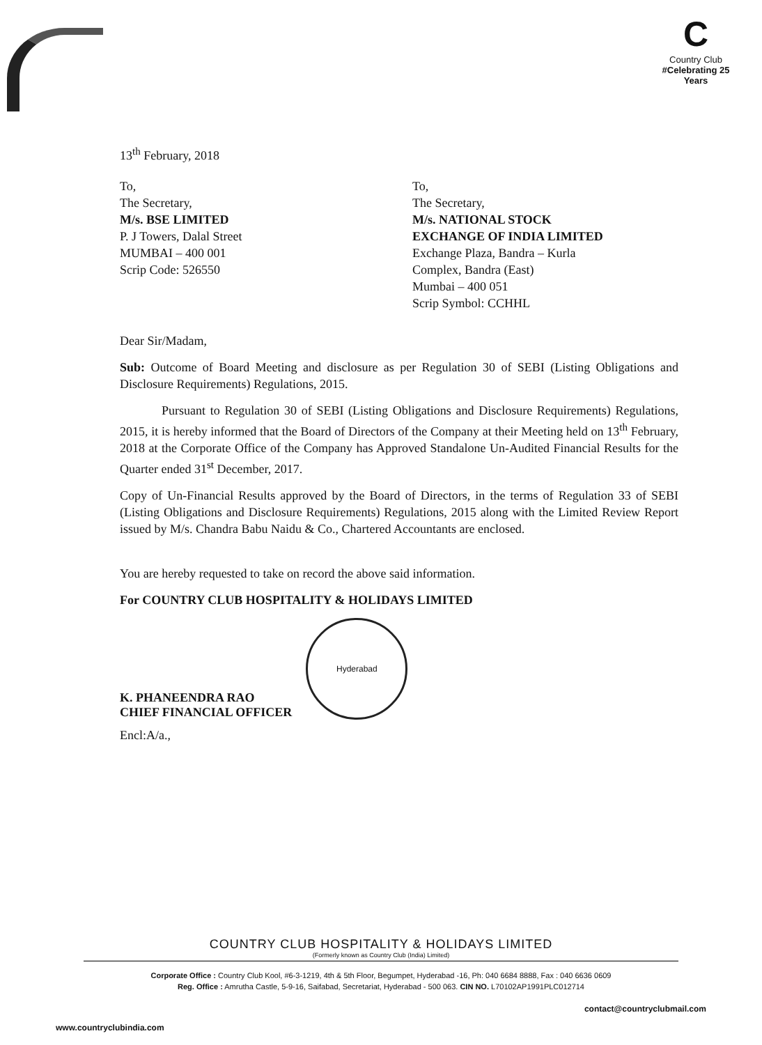C
Country Club
#Celebrating 25 Years
13<sup>th</sup> February, 2018
To,
The Secretary,
M/s. BSE LIMITED
P. J Towers, Dalal Street
MUMBAI – 400 001
Scrip Code: 526550
To,
The Secretary,
M/s. NATIONAL STOCK
EXCHANGE OF INDIA LIMITED
Exchange Plaza, Bandra – Kurla
Complex, Bandra (East)
Mumbai – 400 051
Scrip Symbol: CCHHL
Dear Sir/Madam,
Sub: Outcome of Board Meeting and disclosure as per Regulation 30 of SEBI (Listing Obligations and Disclosure Requirements) Regulations, 2015.
Pursuant to Regulation 30 of SEBI (Listing Obligations and Disclosure Requirements) Regulations, 2015, it is hereby informed that the Board of Directors of the Company at their Meeting held on 13<sup>th</sup> February, 2018 at the Corporate Office of the Company has Approved Standalone Un-Audited Financial Results for the Quarter ended 31<sup>st</sup> December, 2017.
Copy of Un-Financial Results approved by the Board of Directors, in the terms of Regulation 33 of SEBI (Listing Obligations and Disclosure Requirements) Regulations, 2015 along with the Limited Review Report issued by M/s. Chandra Babu Naidu & Co., Chartered Accountants are enclosed.
You are hereby requested to take on record the above said information.
For COUNTRY CLUB HOSPITALITY & HOLIDAYS LIMITED
K. PHANEENDRA RAO
CHIEF FINANCIAL OFFICER
Hyderabad
Encl:A/a.,
COUNTRY CLUB HOSPITALITY & HOLIDAYS LIMITED
(Formerly known as Country Club (India) Limited)
Corporate Office : Country Club Kool, #6-3-1219, 4th & 5th Floor, Begumpet, Hyderabad -16, Ph: 040 6684 8888, Fax : 040 6636 0609
Reg. Office : Amrutha Castle, 5-9-16, Saifabad, Secretariat, Hyderabad - 500 063. CIN NO. L70102AP1991PLC012714
contact@countryclubmail.com
www.countryclubindia.com